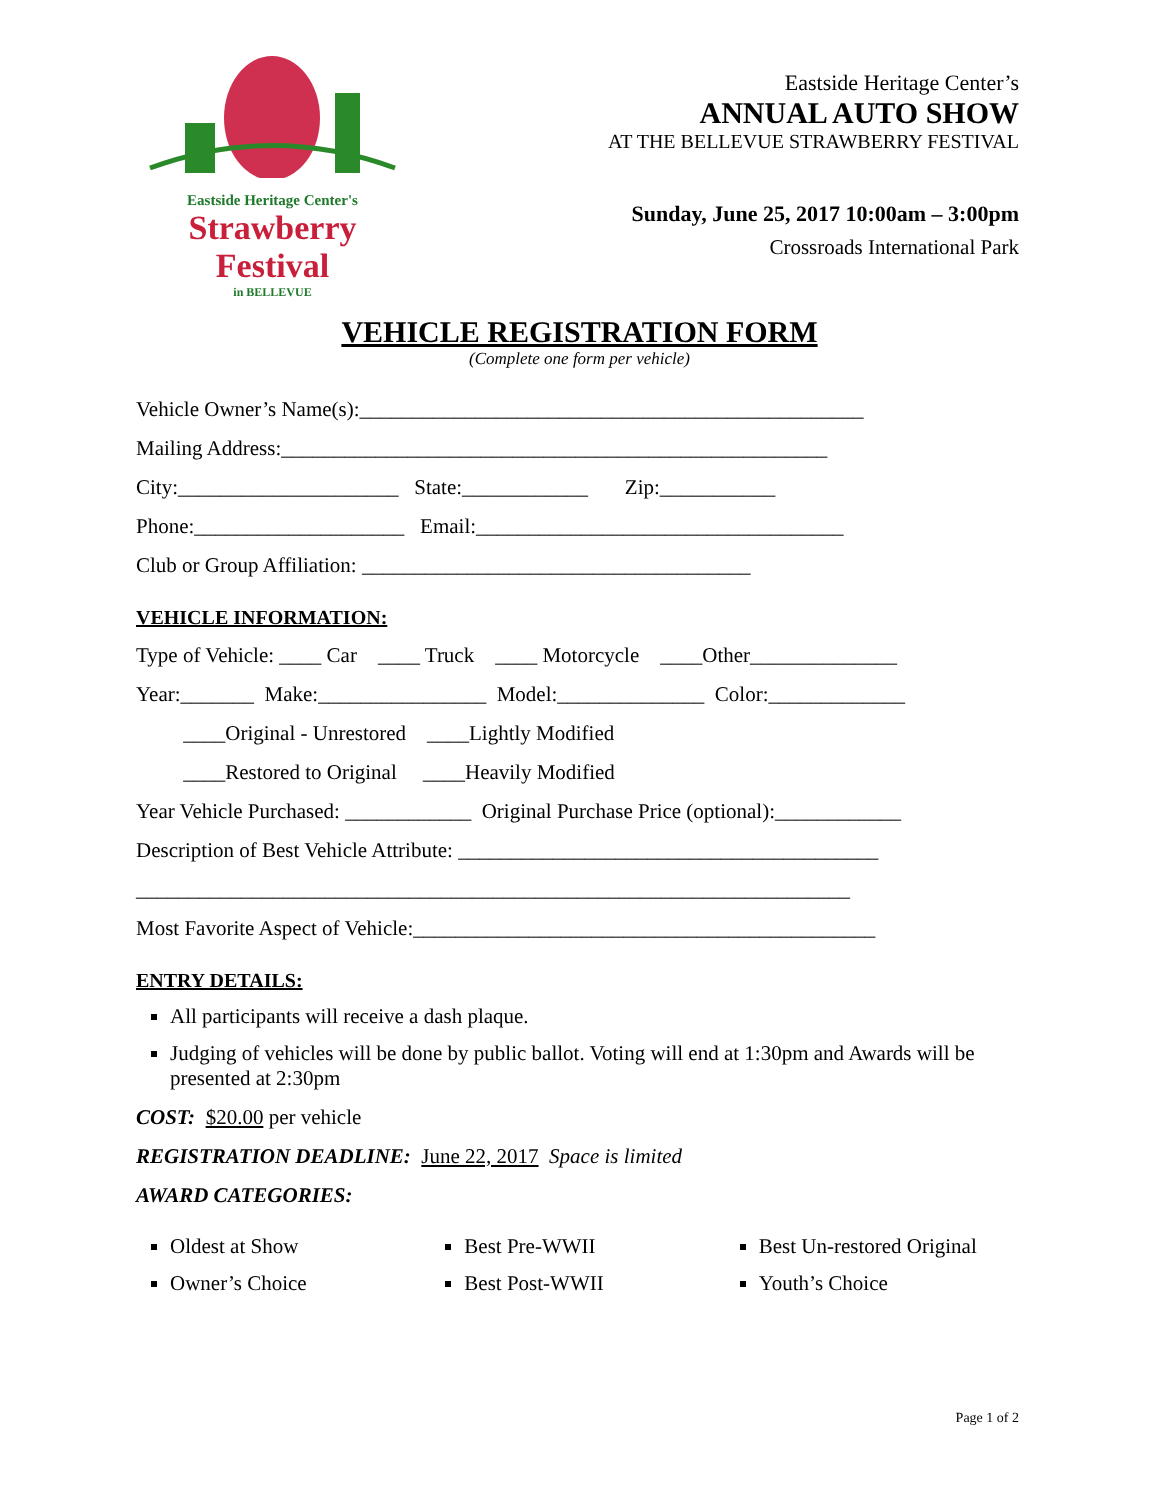Eastside Heritage Center's
Strawberry Festival
in BELLEVUE
Eastside Heritage Center’s
ANNUAL AUTO SHOW
AT THE BELLEVUE STRAWBERRY FESTIVAL
Sunday, June 25, 2017 10:00am – 3:00pm
Crossroads International Park
VEHICLE REGISTRATION FORM
(Complete one form per vehicle)
Vehicle Owner’s Name(s):________________________________________________
Mailing Address:____________________________________________________
City:_____________________ State:____________ Zip:___________
Phone:____________________ Email:___________________________________
Club or Group Affiliation: _____________________________________
VEHICLE INFORMATION:
Type of Vehicle: ____ Car ____ Truck ____ Motorcycle ____Other______________
Year:_______ Make:________________ Model:______________ Color:_____________
____Original - Unrestored ____Lightly Modified
____Restored to Original ____Heavily Modified
Year Vehicle Purchased: ____________ Original Purchase Price (optional):____________
Description of Best Vehicle Attribute: ________________________________________
____________________________________________________________________
Most Favorite Aspect of Vehicle:____________________________________________
ENTRY DETAILS:
All participants will receive a dash plaque.
Judging of vehicles will be done by public ballot. Voting will end at 1:30pm and Awards will be presented at 2:30pm
COST: $20.00 per vehicle
REGISTRATION DEADLINE: June 22, 2017 Space is limited
AWARD CATEGORIES:
Oldest at Show
Owner’s Choice
Best Pre-WWII
Best Post-WWII
Best Un-restored Original
Youth’s Choice
Page 1 of 2